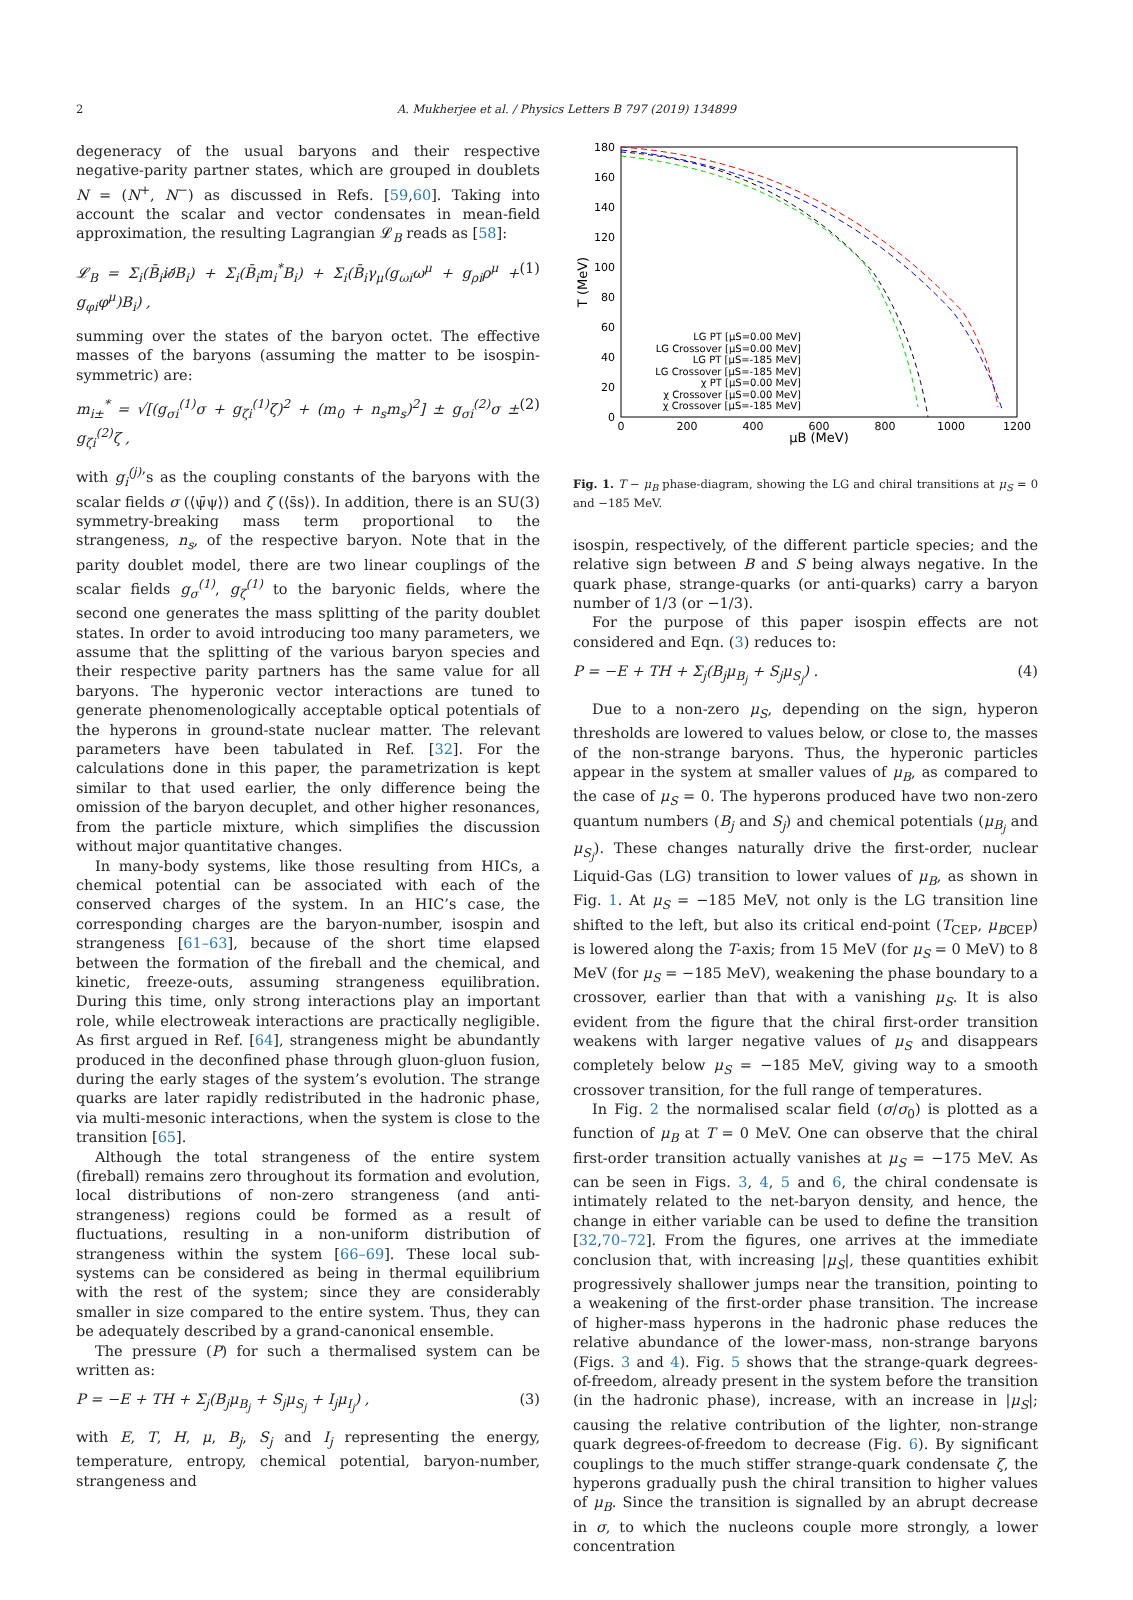2 A. Mukherjee et al. / Physics Letters B 797 (2019) 134899
degeneracy of the usual baryons and their respective negative-parity partner states, which are grouped in doublets N = (N<sup>+</sup>, N<sup>−</sup>) as discussed in Refs. [59,60]. Taking into account the scalar and vector condensates in mean-field approximation, the resulting Lagrangian 𝓛<sub>B</sub> reads as [58]:
𝓛<sub>B</sub> = Σ<sub>i</sub>(B̄<sub>i</sub>i∂̸B<sub>i</sub>) + Σ<sub>i</sub>(B̄<sub>i</sub>m<sub>i</sub><sup>*</sup>B<sub>i</sub>) + Σ<sub>i</sub>(B̄<sub>i</sub>γ<sub>μ</sub>(g<sub>ωi</sub>ω<sup>μ</sup> + g<sub>ρi</sub>ρ<sup>μ</sup> + g<sub>φi</sub>φ<sup>μ</sup>)B<sub>i</sub>) , (1)
summing over the states of the baryon octet. The effective masses of the baryons (assuming the matter to be isospin-symmetric) are:
m<sub>i±</sub><sup>*</sup> = √[(g<sub>σi</sub><sup>(1)</sup>σ + g<sub>ζi</sub><sup>(1)</sup>ζ)<sup>2</sup> + (m<sub>0</sub> + n<sub>s</sub>m<sub>s</sub>)<sup>2</sup>] ± g<sub>σi</sub><sup>(2)</sup>σ ± g<sub>ζi</sub><sup>(2)</sup>ζ , (2)
with g<sub>i</sub><sup>(j)</sup>’s as the coupling constants of the baryons with the scalar fields σ (⟨ψ̄ψ⟩) and ζ (⟨s̄s⟩). In addition, there is an SU(3) symmetry-breaking mass term proportional to the strangeness, n<sub>s</sub>, of the respective baryon. Note that in the parity doublet model, there are two linear couplings of the scalar fields g<sub>σ</sub><sup>(1)</sup>, g<sub>ζ</sub><sup>(1)</sup> to the baryonic fields, where the second one generates the mass splitting of the parity doublet states. In order to avoid introducing too many parameters, we assume that the splitting of the various baryon species and their respective parity partners has the same value for all baryons. The hyperonic vector interactions are tuned to generate phenomenologically acceptable optical potentials of the hyperons in ground-state nuclear matter. The relevant parameters have been tabulated in Ref. [32]. For the calculations done in this paper, the parametrization is kept similar to that used earlier, the only difference being the omission of the baryon decuplet, and other higher resonances, from the particle mixture, which simplifies the discussion without major quantitative changes.
In many-body systems, like those resulting from HICs, a chemical potential can be associated with each of the conserved charges of the system. In an HIC’s case, the corresponding charges are the baryon-number, isospin and strangeness [61–63], because of the short time elapsed between the formation of the fireball and the chemical, and kinetic, freeze-outs, assuming strangeness equilibration. During this time, only strong interactions play an important role, while electroweak interactions are practically negligible. As first argued in Ref. [64], strangeness might be abundantly produced in the deconfined phase through gluon-gluon fusion, during the early stages of the system’s evolution. The strange quarks are later rapidly redistributed in the hadronic phase, via multi-mesonic interactions, when the system is close to the transition [65].
Although the total strangeness of the entire system (fireball) remains zero throughout its formation and evolution, local distributions of non-zero strangeness (and anti-strangeness) regions could be formed as a result of fluctuations, resulting in a non-uniform distribution of strangeness within the system [66–69]. These local sub-systems can be considered as being in thermal equilibrium with the rest of the system; since they are considerably smaller in size compared to the entire system. Thus, they can be adequately described by a grand-canonical ensemble.
The pressure (P) for such a thermalised system can be written as:
P = −E + TH + Σ<sub>j</sub>(B<sub>j</sub>μ<sub>B<sub>j</sub></sub> + S<sub>j</sub>μ<sub>S<sub>j</sub></sub> + I<sub>j</sub>μ<sub>I<sub>j</sub></sub>) , (3)
with E, T, H, μ, B<sub>j</sub>, S<sub>j</sub> and I<sub>j</sub> representing the energy, temperature, entropy, chemical potential, baryon-number, strangeness and
180
160
140
120
100
80
60
40
20
0
0
200
400
600
800
1000
1200
μB (MeV)
T (MeV)
LG PT [μS=0.00 MeV]
LG Crossover [μS=0.00 MeV]
LG PT [μS=-185 MeV]
LG Crossover [μS=-185 MeV]
χ PT [μS=0.00 MeV]
χ Crossover [μS=0.00 MeV]
χ Crossover [μS=-185 MeV]
Fig. 1. T − μ<sub>B</sub> phase-diagram, showing the LG and chiral transitions at μ<sub>S</sub> = 0 and −185 MeV.
isospin, respectively, of the different particle species; and the relative sign between B and S being always negative. In the quark phase, strange-quarks (or anti-quarks) carry a baryon number of 1/3 (or −1/3).
For the purpose of this paper isospin effects are not considered and Eqn. (3) reduces to:
P = −E + TH + Σ<sub>j</sub>(B<sub>j</sub>μ<sub>B<sub>j</sub></sub> + S<sub>j</sub>μ<sub>S<sub>j</sub></sub>) . (4)
Due to a non-zero μ<sub>S</sub>, depending on the sign, hyperon thresholds are lowered to values below, or close to, the masses of the non-strange baryons. Thus, the hyperonic particles appear in the system at smaller values of μ<sub>B</sub>, as compared to the case of μ<sub>S</sub> = 0. The hyperons produced have two non-zero quantum numbers (B<sub>j</sub> and S<sub>j</sub>) and chemical potentials (μ<sub>B<sub>j</sub></sub> and μ<sub>S<sub>j</sub></sub>). These changes naturally drive the first-order, nuclear Liquid-Gas (LG) transition to lower values of μ<sub>B</sub>, as shown in Fig. 1. At μ<sub>S</sub> = −185 MeV, not only is the LG transition line shifted to the left, but also its critical end-point (T<sub>CEP</sub>, μ<sub>BCEP</sub>) is lowered along the T-axis; from 15 MeV (for μ<sub>S</sub> = 0 MeV) to 8 MeV (for μ<sub>S</sub> = −185 MeV), weakening the phase boundary to a crossover, earlier than that with a vanishing μ<sub>S</sub>. It is also evident from the figure that the chiral first-order transition weakens with larger negative values of μ<sub>S</sub> and disappears completely below μ<sub>S</sub> = −185 MeV, giving way to a smooth crossover transition, for the full range of temperatures.
In Fig. 2 the normalised scalar field (σ/σ<sub>0</sub>) is plotted as a function of μ<sub>B</sub> at T = 0 MeV. One can observe that the chiral first-order transition actually vanishes at μ<sub>S</sub> = −175 MeV. As can be seen in Figs. 3, 4, 5 and 6, the chiral condensate is intimately related to the net-baryon density, and hence, the change in either variable can be used to define the transition [32,70–72]. From the figures, one arrives at the immediate conclusion that, with increasing |μ<sub>S</sub>|, these quantities exhibit progressively shallower jumps near the transition, pointing to a weakening of the first-order phase transition. The increase of higher-mass hyperons in the hadronic phase reduces the relative abundance of the lower-mass, non-strange baryons (Figs. 3 and 4). Fig. 5 shows that the strange-quark degrees-of-freedom, already present in the system before the transition (in the hadronic phase), increase, with an increase in |μ<sub>S</sub>|; causing the relative contribution of the lighter, non-strange quark degrees-of-freedom to decrease (Fig. 6). By significant couplings to the much stiffer strange-quark condensate ζ, the hyperons gradually push the chiral transition to higher values of μ<sub>B</sub>. Since the transition is signalled by an abrupt decrease in σ, to which the nucleons couple more strongly, a lower concentration